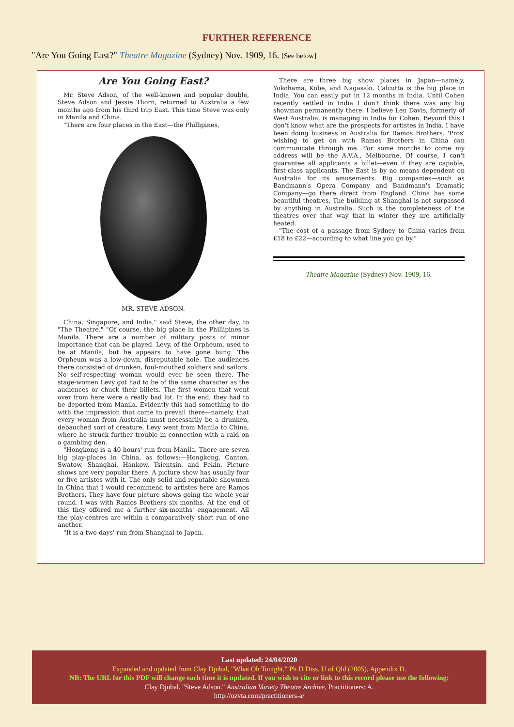FURTHER REFERENCE
"Are You Going East?" Theatre Magazine (Sydney) Nov. 1909, 16. [See below]
Are You Going East?
Mr. Steve Adson, of the well-known and popular double, Steve Adson and Jessie Thorn, returned to Australia a few months ago from his third trip East. This time Steve was only in Manila and China.
"There are four places in the East—the Phillipines,
MR. STEVE ADSON.
China, Singapore, and India," said Steve, the other day, to "The Theatre." "Of course, the big place in the Phillipines is Manila. There are a number of military posts of minor importance that can be played. Levy, of the Orpheum, used to be at Manila; but he appears to have gone bung. The Orpheum was a low-down, disreputable hole. The audiences there consisted of drunken, foul-mouthed soldiers and sailors. No self-respecting woman would ever be seen there. The stage-women Levy got had to be of the same character as the audiences or chuck their billets. The first women that went over from here were a really bad lot. In the end, they had to be deported from Manila. Evidently this had something to do with the impression that came to prevail there—namely, that every woman from Australia must necessarily be a drunken, debauched sort of creature. Levy went from Manila to China, where he struck further trouble in connection with a raid on a gambling den.
"Hongkong is a 40-hours' run from Manila. There are seven big play-places in China, as follows:—Hongkong, Canton, Swatow, Shanghai, Hankow, Tsientsin, and Pekin. Picture shows are very popular there. A picture show has usually four or five artistes with it. The only solid and reputable showmen in China that I would recommend to artistes here are Ramos Brothers. They have four picture shows going the whole year round. I was with Ramos Brothers six months. At the end of this they offered me a further six-months' engagement. All the play-centres are within a comparatively short run of one another.
"It is a two-days' run from Shanghai to Japan.
There are three big show places in Japan—namely, Yokohama, Kobe, and Nagasaki. Calcutta is the big place in India. You can easily put in 12 months in India. Until Cohen recently settled in India I don't think there was any big showman permanently there. I believe Len Davis, formerly of West Australia, is managing in India for Cohen. Beyond this I don't know what are the prospects for artistes in India. I have been doing business in Australia for Ramos Brothers. 'Pros' wishing to get on with Ramos Brothers in China can communicate through me. For some months to come my address will be the A.V.A., Melbourne. Of course, I can't guarantee all applicants a billet—even if they are capable, first-class applicants. The East is by no means dependent on Australia for its amusements. Big companies—such as Bandmann's Opera Company and Bandmann's Dramatic Company—go there direct from England. China has some beautiful theatres. The building at Shanghai is not surpassed by anything in Australia. Such is the completeness of the theatres over that way that in winter they are artificially heated.
"The cost of a passage from Sydney to China varies from £18 to £22—according to what line you go by."
Theatre Magazine (Sydney) Nov. 1909, 16.
Last updated: 24/04/2020
Expanded and updated from Clay Djubal, "What Oh Tonight." Ph D Diss. U of Qld (2005), Appendix D.
NB: The URL for this PDF will change each time it is updated. If you wish to cite or link to this record please use the following:
Clay Djubal. "Steve Adson." Australian Variety Theatre Archive, Practitioners: A.
http://ozvta.com/practitioners-a/